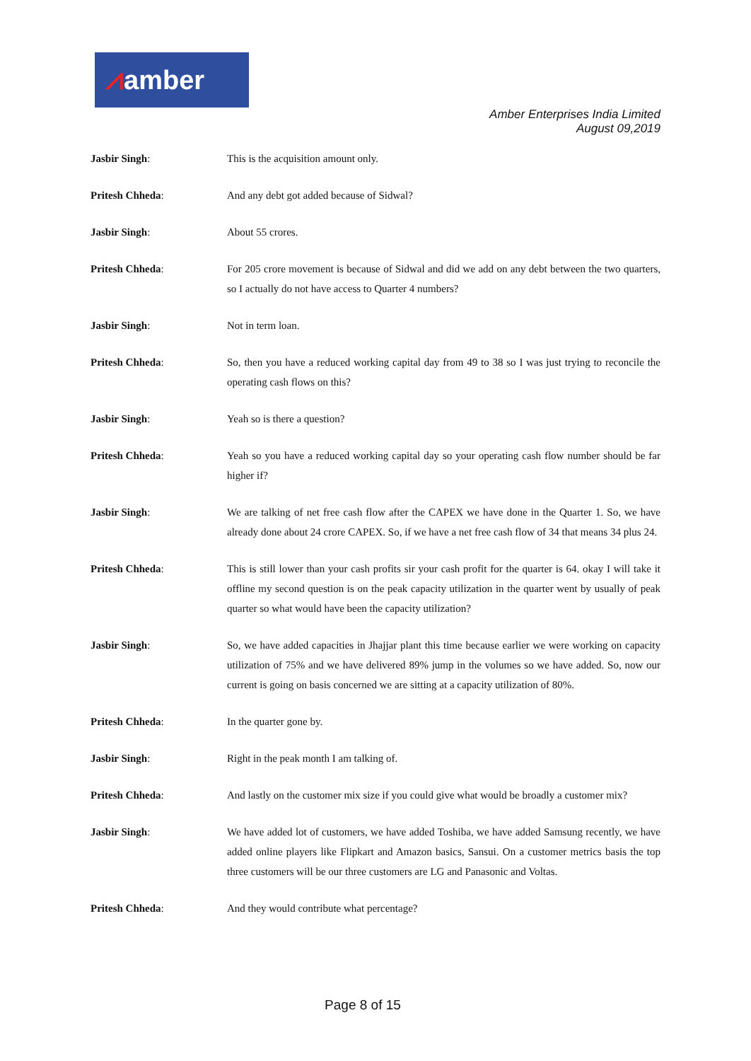⩘amber
Amber Enterprises India Limited
August 09,2019
Jasbir Singh: This is the acquisition amount only.
Pritesh Chheda: And any debt got added because of Sidwal?
Jasbir Singh: About 55 crores.
Pritesh Chheda: For 205 crore movement is because of Sidwal and did we add on any debt between the two quarters, so I actually do not have access to Quarter 4 numbers?
Jasbir Singh: Not in term loan.
Pritesh Chheda: So, then you have a reduced working capital day from 49 to 38 so I was just trying to reconcile the operating cash flows on this?
Jasbir Singh: Yeah so is there a question?
Pritesh Chheda: Yeah so you have a reduced working capital day so your operating cash flow number should be far higher if?
Jasbir Singh: We are talking of net free cash flow after the CAPEX we have done in the Quarter 1. So, we have already done about 24 crore CAPEX. So, if we have a net free cash flow of 34 that means 34 plus 24.
Pritesh Chheda: This is still lower than your cash profits sir your cash profit for the quarter is 64. okay I will take it offline my second question is on the peak capacity utilization in the quarter went by usually of peak quarter so what would have been the capacity utilization?
Jasbir Singh: So, we have added capacities in Jhajjar plant this time because earlier we were working on capacity utilization of 75% and we have delivered 89% jump in the volumes so we have added. So, now our current is going on basis concerned we are sitting at a capacity utilization of 80%.
Pritesh Chheda: In the quarter gone by.
Jasbir Singh: Right in the peak month I am talking of.
Pritesh Chheda: And lastly on the customer mix size if you could give what would be broadly a customer mix?
Jasbir Singh: We have added lot of customers, we have added Toshiba, we have added Samsung recently, we have added online players like Flipkart and Amazon basics, Sansui. On a customer metrics basis the top three customers will be our three customers are LG and Panasonic and Voltas.
Pritesh Chheda: And they would contribute what percentage?
Page 8 of 15